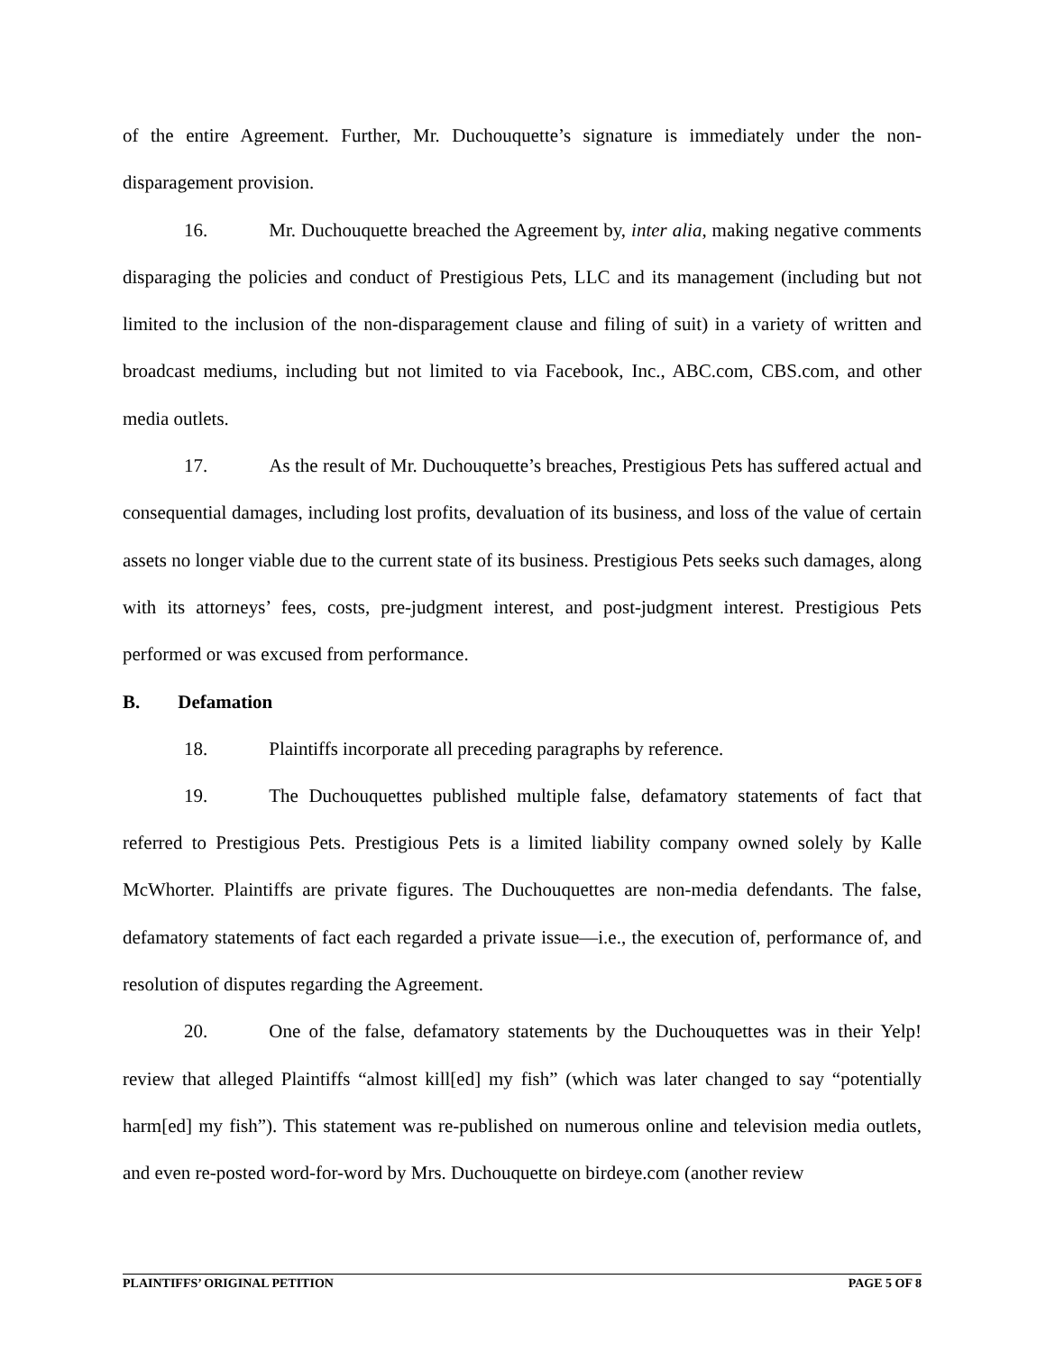of the entire Agreement. Further, Mr. Duchouquette’s signature is immediately under the non-disparagement provision.
16. Mr. Duchouquette breached the Agreement by, inter alia, making negative comments disparaging the policies and conduct of Prestigious Pets, LLC and its management (including but not limited to the inclusion of the non-disparagement clause and filing of suit) in a variety of written and broadcast mediums, including but not limited to via Facebook, Inc., ABC.com, CBS.com, and other media outlets.
17. As the result of Mr. Duchouquette’s breaches, Prestigious Pets has suffered actual and consequential damages, including lost profits, devaluation of its business, and loss of the value of certain assets no longer viable due to the current state of its business. Prestigious Pets seeks such damages, along with its attorneys’ fees, costs, pre-judgment interest, and post-judgment interest. Prestigious Pets performed or was excused from performance.
B. Defamation
18. Plaintiffs incorporate all preceding paragraphs by reference.
19. The Duchouquettes published multiple false, defamatory statements of fact that referred to Prestigious Pets. Prestigious Pets is a limited liability company owned solely by Kalle McWhorter. Plaintiffs are private figures. The Duchouquettes are non-media defendants. The false, defamatory statements of fact each regarded a private issue—i.e., the execution of, performance of, and resolution of disputes regarding the Agreement.
20. One of the false, defamatory statements by the Duchouquettes was in their Yelp! review that alleged Plaintiffs “almost kill[ed] my fish” (which was later changed to say “potentially harm[ed] my fish”). This statement was re-published on numerous online and television media outlets, and even re-posted word-for-word by Mrs. Duchouquette on birdeye.com (another review
PLAINTIFFS’ ORIGINAL PETITION PAGE 5 OF 8